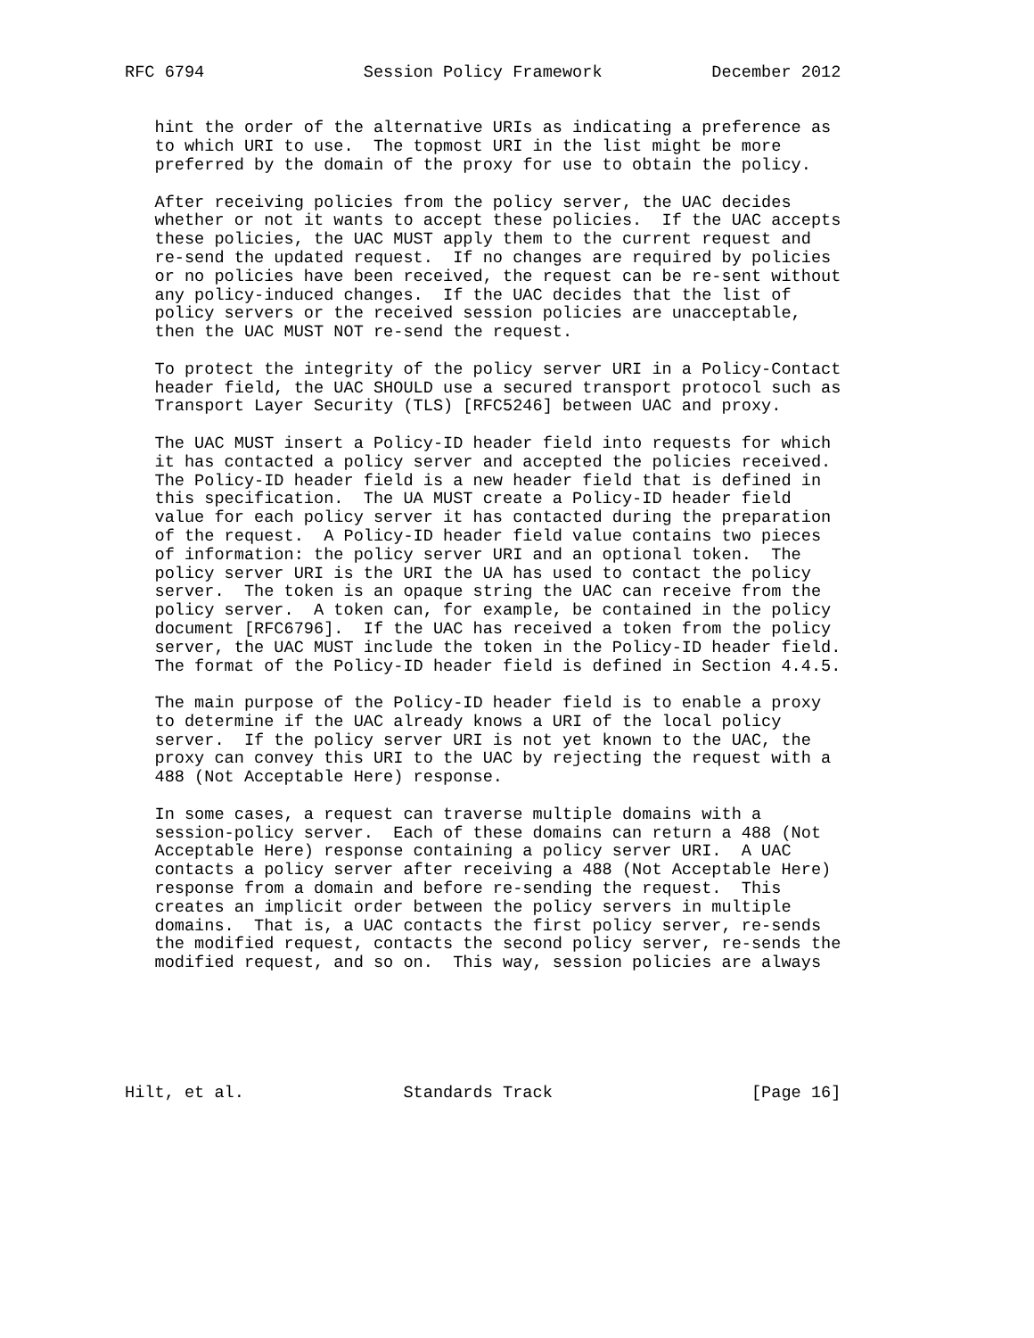RFC 6794                Session Policy Framework           December 2012


   hint the order of the alternative URIs as indicating a preference as
   to which URI to use.  The topmost URI in the list might be more
   preferred by the domain of the proxy for use to obtain the policy.

   After receiving policies from the policy server, the UAC decides
   whether or not it wants to accept these policies.  If the UAC accepts
   these policies, the UAC MUST apply them to the current request and
   re-send the updated request.  If no changes are required by policies
   or no policies have been received, the request can be re-sent without
   any policy-induced changes.  If the UAC decides that the list of
   policy servers or the received session policies are unacceptable,
   then the UAC MUST NOT re-send the request.

   To protect the integrity of the policy server URI in a Policy-Contact
   header field, the UAC SHOULD use a secured transport protocol such as
   Transport Layer Security (TLS) [RFC5246] between UAC and proxy.

   The UAC MUST insert a Policy-ID header field into requests for which
   it has contacted a policy server and accepted the policies received.
   The Policy-ID header field is a new header field that is defined in
   this specification.  The UA MUST create a Policy-ID header field
   value for each policy server it has contacted during the preparation
   of the request.  A Policy-ID header field value contains two pieces
   of information: the policy server URI and an optional token.  The
   policy server URI is the URI the UA has used to contact the policy
   server.  The token is an opaque string the UAC can receive from the
   policy server.  A token can, for example, be contained in the policy
   document [RFC6796].  If the UAC has received a token from the policy
   server, the UAC MUST include the token in the Policy-ID header field.
   The format of the Policy-ID header field is defined in Section 4.4.5.

   The main purpose of the Policy-ID header field is to enable a proxy
   to determine if the UAC already knows a URI of the local policy
   server.  If the policy server URI is not yet known to the UAC, the
   proxy can convey this URI to the UAC by rejecting the request with a
   488 (Not Acceptable Here) response.

   In some cases, a request can traverse multiple domains with a
   session-policy server.  Each of these domains can return a 488 (Not
   Acceptable Here) response containing a policy server URI.  A UAC
   contacts a policy server after receiving a 488 (Not Acceptable Here)
   response from a domain and before re-sending the request.  This
   creates an implicit order between the policy servers in multiple
   domains.  That is, a UAC contacts the first policy server, re-sends
   the modified request, contacts the second policy server, re-sends the
   modified request, and so on.  This way, session policies are always






Hilt, et al.                Standards Track                    [Page 16]